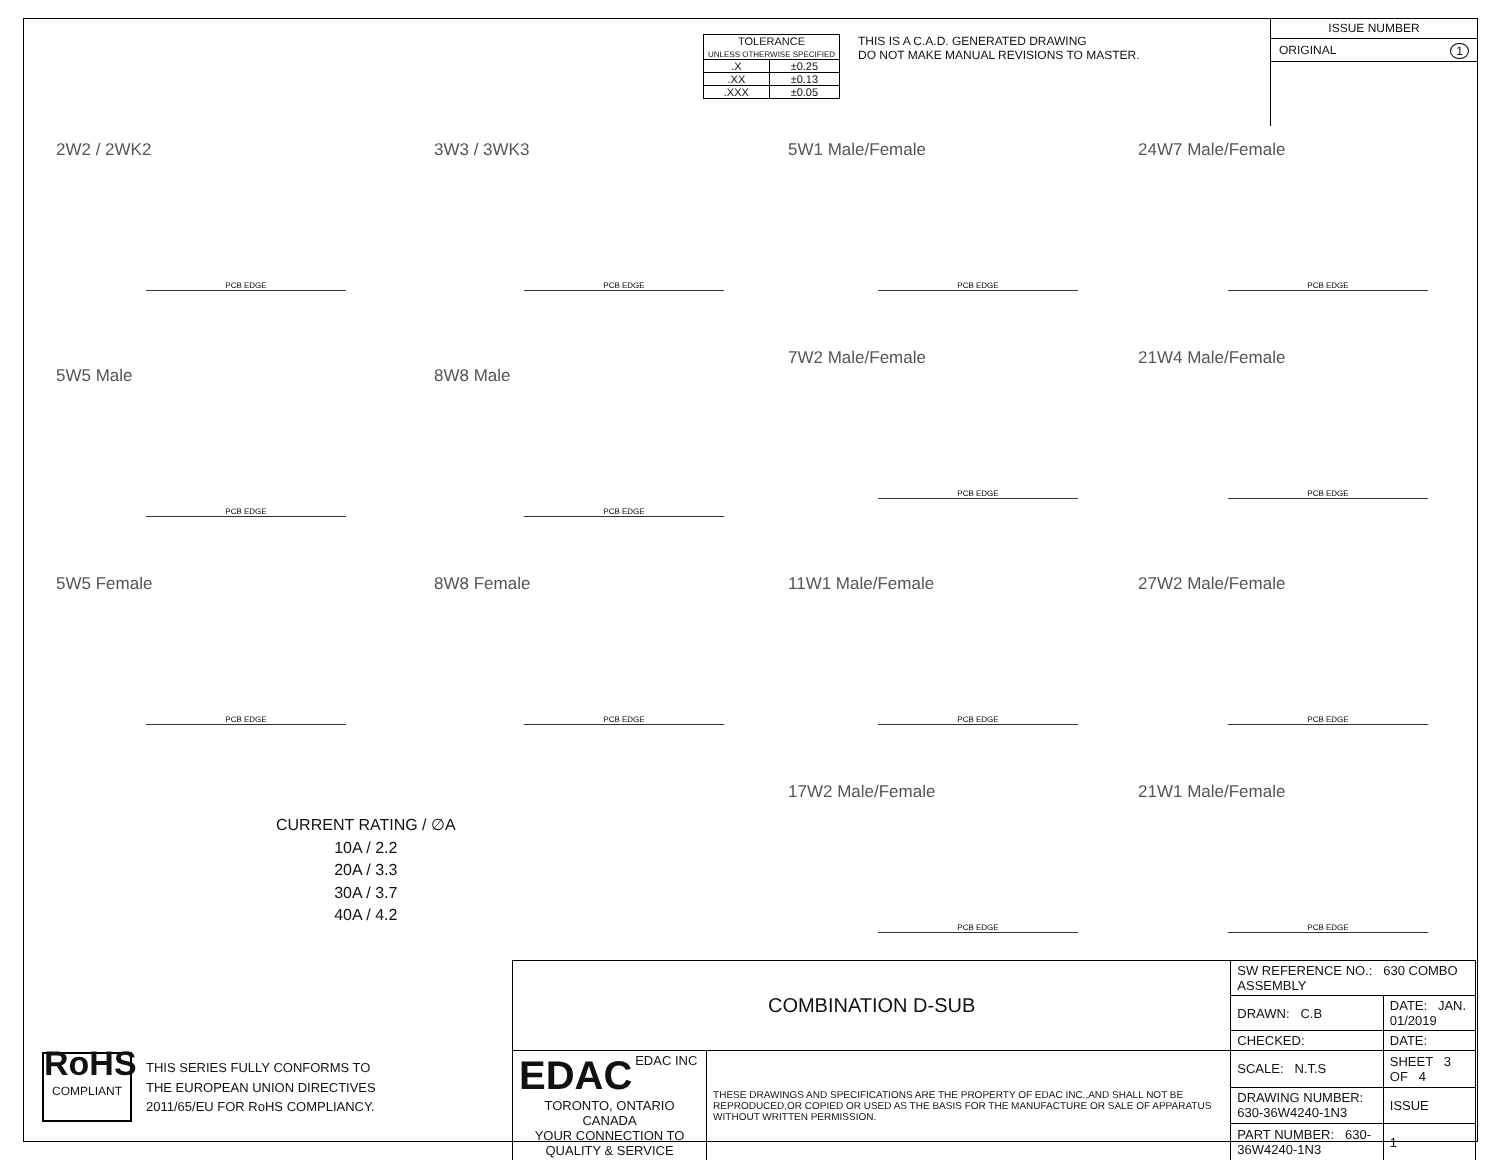| TOLERANCE UNLESS OTHERWISE SPECIFIED | |
| .X | ±0.25 |
| .XX | ±0.13 |
| .XXX | ±0.05 |
THIS IS A C.A.D. GENERATED DRAWING
DO NOT MAKE MANUAL REVISIONS TO MASTER.
ISSUE NUMBER
ORIGINAL 1
2W2 / 2WK2
PCB EDGE
3W3 / 3WK3
PCB EDGE
5W1 Male/Female
PCB EDGE
24W7 Male/Female
PCB EDGE
5W5 Male
PCB EDGE
8W8 Male
PCB EDGE
7W2 Male/Female
PCB EDGE
21W4 Male/Female
PCB EDGE
5W5 Female
PCB EDGE
8W8 Female
PCB EDGE
11W1 Male/Female
PCB EDGE
27W2 Male/Female
PCB EDGE
17W2 Male/Female
PCB EDGE
21W1 Male/Female
PCB EDGE
CURRENT RATING / ∅A
10A / 2.2
20A / 3.3
30A / 3.7
40A / 4.2
RoHS
COMPLIANT
THIS SERIES FULLY CONFORMS TO
THE EUROPEAN UNION DIRECTIVES
2011/65/EU FOR RoHS COMPLIANCY.
| COMBINATION D-SUB | | SW REFERENCE NO.: 630 COMBO ASSEMBLY | |
| | | DRAWN: C.B | DATE: JAN. 01/2019 |
| | | CHECKED: | DATE: |
| EDAC EDAC INC TORONTO, ONTARIO CANADA YOUR CONNECTION TO QUALITY & SERVICE | THESE DRAWINGS AND SPECIFICATIONS ARE THE PROPERTY OF EDAC INC.,AND SHALL NOT BE REPRODUCED,OR COPIED OR USED AS THE BASIS FOR THE MANUFACTURE OR SALE OF APPARATUS WITHOUT WRITTEN PERMISSION. | SCALE: N.T.S | SHEET 3 OF 4 |
| | | DRAWING NUMBER: 630-36W4240-1N3 | ISSUE |
| | | PART NUMBER: 630-36W4240-1N3 | 1 |